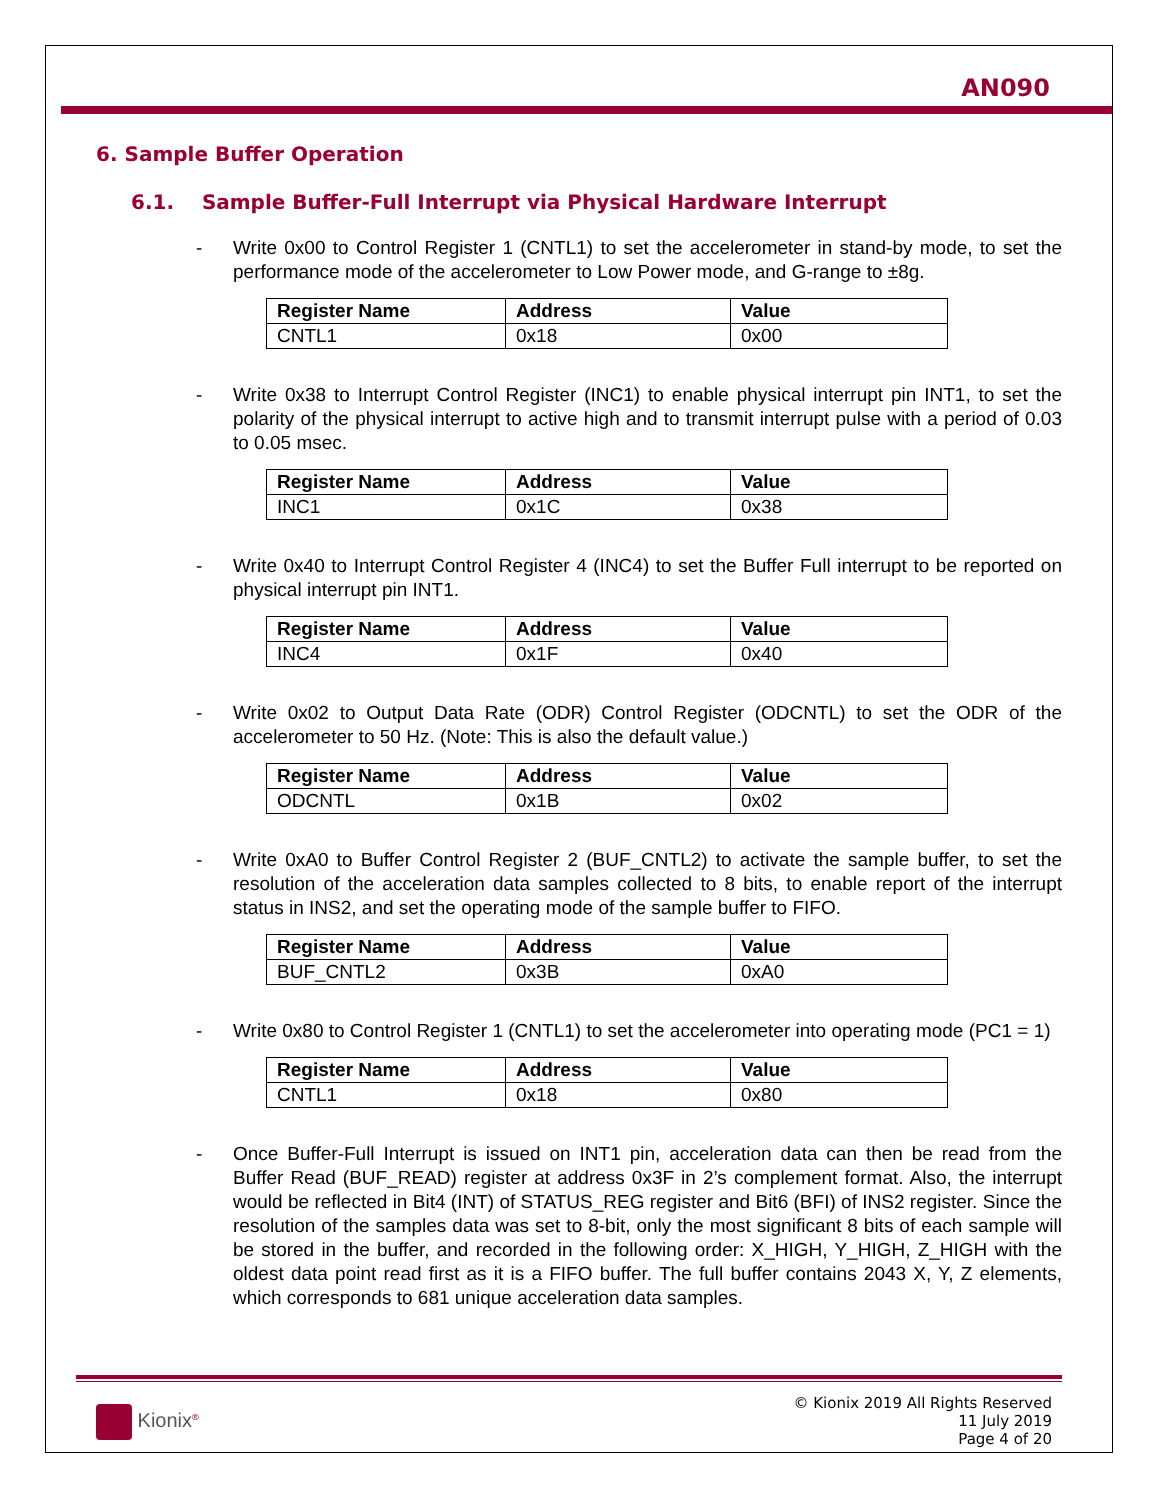AN090
6. Sample Buffer Operation
6.1. Sample Buffer-Full Interrupt via Physical Hardware Interrupt
- Write 0x00 to Control Register 1 (CNTL1) to set the accelerometer in stand-by mode, to set the performance mode of the accelerometer to Low Power mode, and G-range to ±8g.
| Register Name | Address | Value |
| --- | --- | --- |
| CNTL1 | 0x18 | 0x00 |
- Write 0x38 to Interrupt Control Register (INC1) to enable physical interrupt pin INT1, to set the polarity of the physical interrupt to active high and to transmit interrupt pulse with a period of 0.03 to 0.05 msec.
| Register Name | Address | Value |
| --- | --- | --- |
| INC1 | 0x1C | 0x38 |
- Write 0x40 to Interrupt Control Register 4 (INC4) to set the Buffer Full interrupt to be reported on physical interrupt pin INT1.
| Register Name | Address | Value |
| --- | --- | --- |
| INC4 | 0x1F | 0x40 |
- Write 0x02 to Output Data Rate (ODR) Control Register (ODCNTL) to set the ODR of the accelerometer to 50 Hz. (Note: This is also the default value.)
| Register Name | Address | Value |
| --- | --- | --- |
| ODCNTL | 0x1B | 0x02 |
- Write 0xA0 to Buffer Control Register 2 (BUF_CNTL2) to activate the sample buffer, to set the resolution of the acceleration data samples collected to 8 bits, to enable report of the interrupt status in INS2, and set the operating mode of the sample buffer to FIFO.
| Register Name | Address | Value |
| --- | --- | --- |
| BUF_CNTL2 | 0x3B | 0xA0 |
- Write 0x80 to Control Register 1 (CNTL1) to set the accelerometer into operating mode (PC1 = 1)
| Register Name | Address | Value |
| --- | --- | --- |
| CNTL1 | 0x18 | 0x80 |
- Once Buffer-Full Interrupt is issued on INT1 pin, acceleration data can then be read from the Buffer Read (BUF_READ) register at address 0x3F in 2’s complement format. Also, the interrupt would be reflected in Bit4 (INT) of STATUS_REG register and Bit6 (BFI) of INS2 register. Since the resolution of the samples data was set to 8-bit, only the most significant 8 bits of each sample will be stored in the buffer, and recorded in the following order: X_HIGH, Y_HIGH, Z_HIGH with the oldest data point read first as it is a FIFO buffer. The full buffer contains 2043 X, Y, Z elements, which corresponds to 681 unique acceleration data samples.
Kionix<sup>®</sup>
© Kionix 2019 All Rights Reserved
11 July 2019
Page 4 of 20